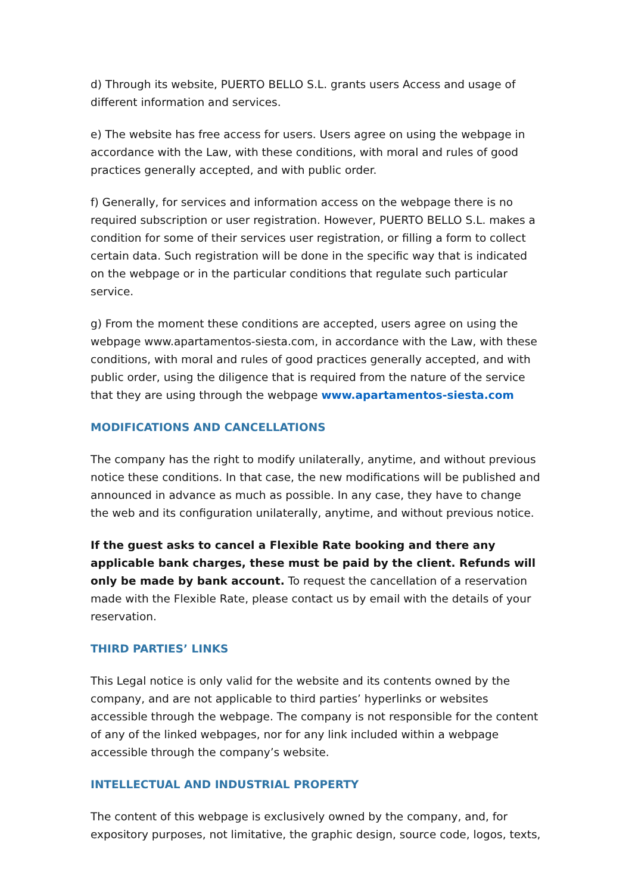d) Through its website, PUERTO BELLO S.L. grants users Access and usage of different information and services.
e) The website has free access for users. Users agree on using the webpage in accordance with the Law, with these conditions, with moral and rules of good practices generally accepted, and with public order.
f) Generally, for services and information access on the webpage there is no required subscription or user registration. However, PUERTO BELLO S.L. makes a condition for some of their services user registration, or filling a form to collect certain data. Such registration will be done in the specific way that is indicated on the webpage or in the particular conditions that regulate such particular service.
g) From the moment these conditions are accepted, users agree on using the webpage www.apartamentos-siesta.com, in accordance with the Law, with these conditions, with moral and rules of good practices generally accepted, and with public order, using the diligence that is required from the nature of the service that they are using through the webpage www.apartamentos-siesta.com
MODIFICATIONS AND CANCELLATIONS
The company has the right to modify unilaterally, anytime, and without previous notice these conditions. In that case, the new modifications will be published and announced in advance as much as possible. In any case, they have to change the web and its configuration unilaterally, anytime, and without previous notice.
If the guest asks to cancel a Flexible Rate booking and there any applicable bank charges, these must be paid by the client. Refunds will only be made by bank account. To request the cancellation of a reservation made with the Flexible Rate, please contact us by email with the details of your reservation.
THIRD PARTIES’ LINKS
This Legal notice is only valid for the website and its contents owned by the company, and are not applicable to third parties’ hyperlinks or websites accessible through the webpage. The company is not responsible for the content of any of the linked webpages, nor for any link included within a webpage accessible through the company’s website.
INTELLECTUAL AND INDUSTRIAL PROPERTY
The content of this webpage is exclusively owned by the company, and, for expository purposes, not limitative, the graphic design, source code, logos, texts,